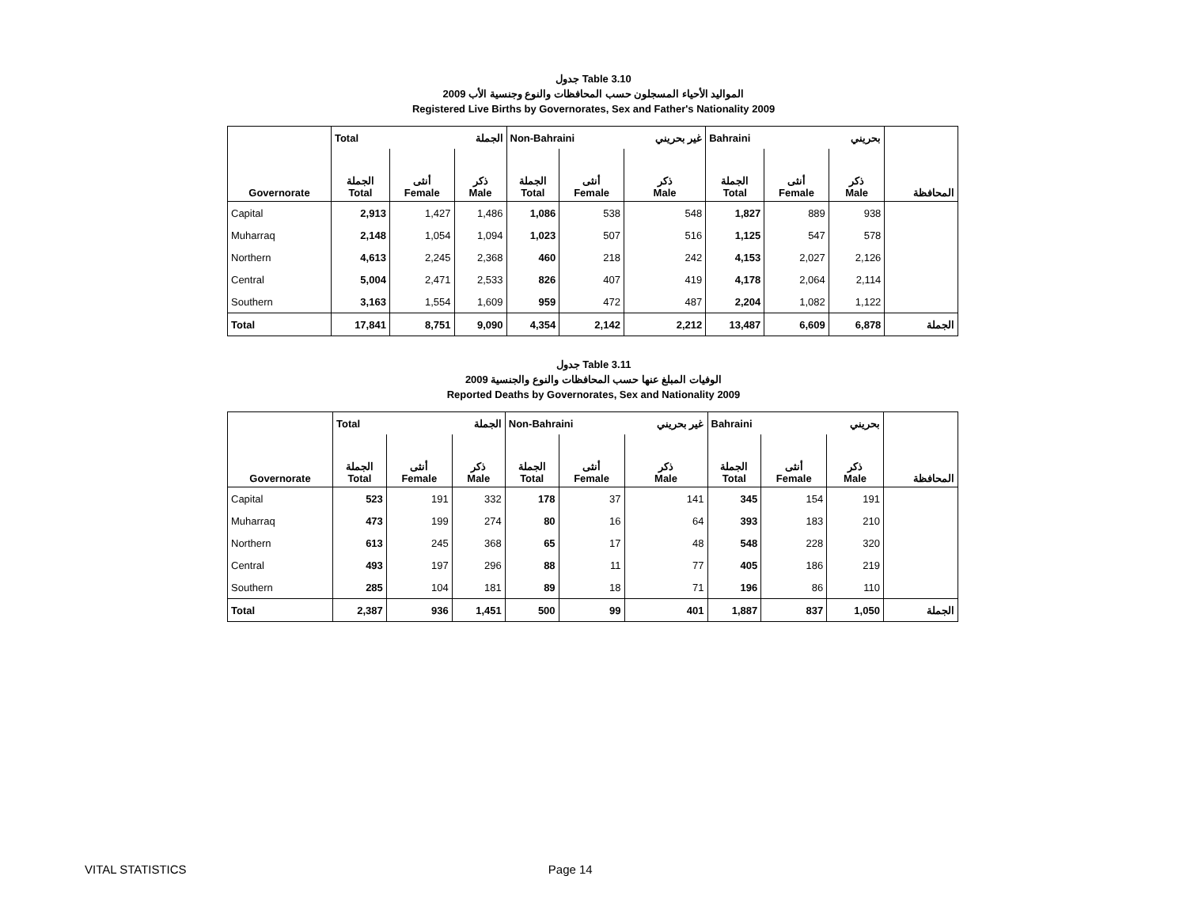جدول Table 3.10
المواليد الأحياء المسجلون حسب المحافظات والنوع وجنسية الأب 2009
Registered Live Births by Governorates, Sex and Father's Nationality 2009
| | Total | | الجملة | Non-Bahraini | | غير بحريني | Bahraini | | بحريني | |
| Governorate | الجملة Total | أنثى Female | ذكر Male | الجملة Total | أنثى Female | ذكر Male | الجملة Total | أنثى Female | ذكر Male | المحافظة |
| Capital | 2,913 | 1,427 | 1,486 | 1,086 | 538 | 548 | 1,827 | 889 | 938 | |
| Muharraq | 2,148 | 1,054 | 1,094 | 1,023 | 507 | 516 | 1,125 | 547 | 578 | |
| Northern | 4,613 | 2,245 | 2,368 | 460 | 218 | 242 | 4,153 | 2,027 | 2,126 | |
| Central | 5,004 | 2,471 | 2,533 | 826 | 407 | 419 | 4,178 | 2,064 | 2,114 | |
| Southern | 3,163 | 1,554 | 1,609 | 959 | 472 | 487 | 2,204 | 1,082 | 1,122 | |
| Total | 17,841 | 8,751 | 9,090 | 4,354 | 2,142 | 2,212 | 13,487 | 6,609 | 6,878 | الجملة |
جدول Table 3.11
الوفيات المبلغ عنها حسب المحافظات والنوع والجنسية 2009
Reported Deaths by Governorates, Sex and Nationality 2009
| | Total | | الجملة | Non-Bahraini | | غير بحريني | Bahraini | | بحريني | |
| Governorate | الجملة Total | أنثى Female | ذكر Male | الجملة Total | أنثى Female | ذكر Male | الجملة Total | أنثى Female | ذكر Male | المحافظة |
| Capital | 523 | 191 | 332 | 178 | 37 | 141 | 345 | 154 | 191 | |
| Muharraq | 473 | 199 | 274 | 80 | 16 | 64 | 393 | 183 | 210 | |
| Northern | 613 | 245 | 368 | 65 | 17 | 48 | 548 | 228 | 320 | |
| Central | 493 | 197 | 296 | 88 | 11 | 77 | 405 | 186 | 219 | |
| Southern | 285 | 104 | 181 | 89 | 18 | 71 | 196 | 86 | 110 | |
| Total | 2,387 | 936 | 1,451 | 500 | 99 | 401 | 1,887 | 837 | 1,050 | الجملة |
VITAL STATISTICS Page 14